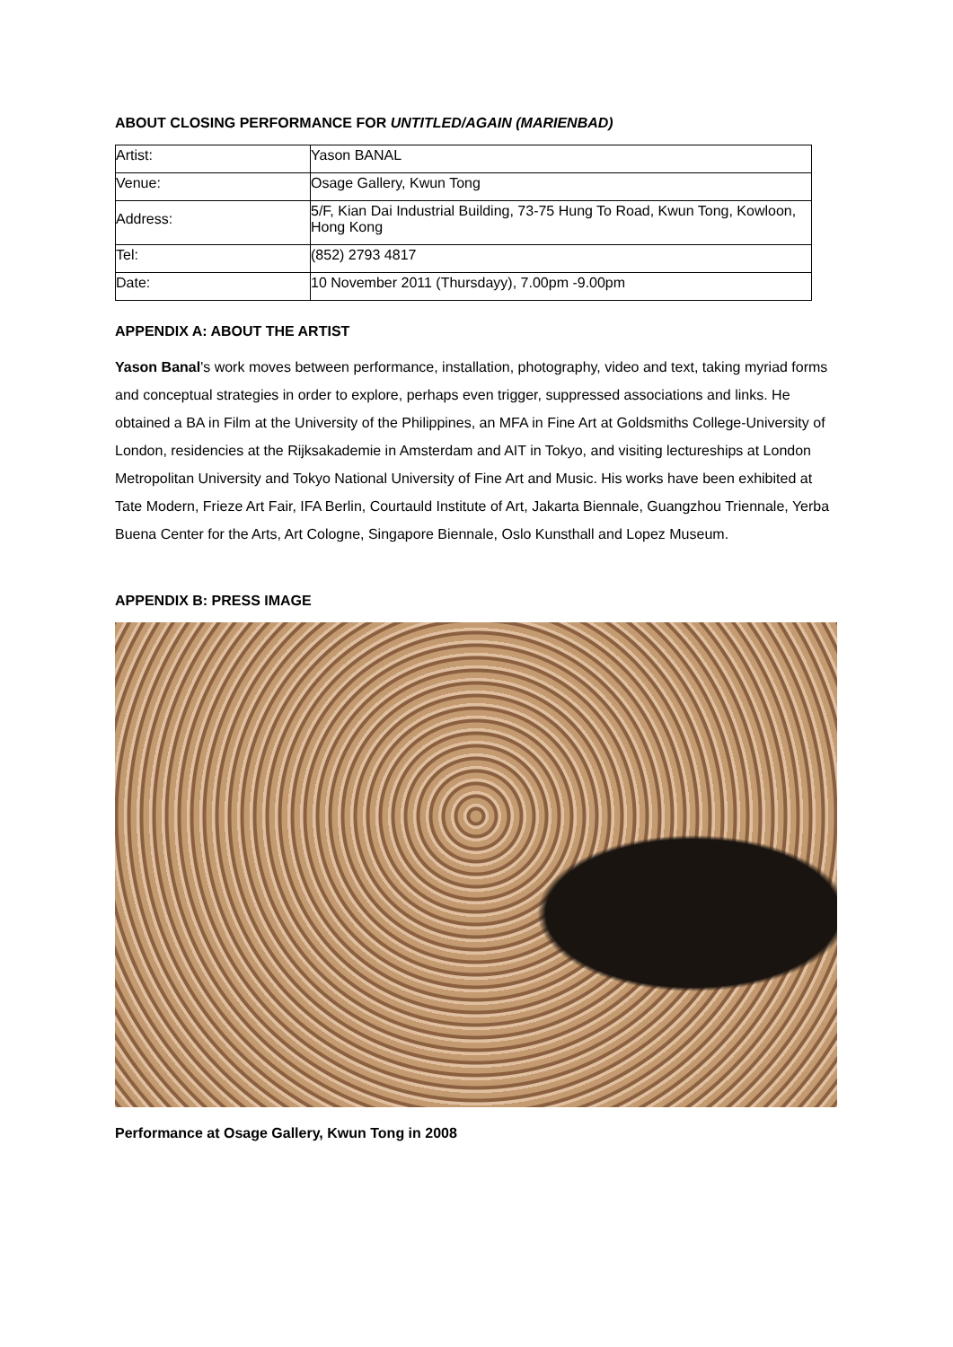ABOUT CLOSING PERFORMANCE FOR UNTITLED/AGAIN (MARIENBAD)
| Artist: | Yason BANAL |
| Venue: | Osage Gallery, Kwun Tong |
| Address: | 5/F, Kian Dai Industrial Building, 73-75 Hung To Road, Kwun Tong, Kowloon, Hong Kong |
| Tel: | (852) 2793 4817 |
| Date: | 10 November 2011 (Thursdayy), 7.00pm -9.00pm |
APPENDIX A: ABOUT THE ARTIST
Yason Banal's work moves between performance, installation, photography, video and text, taking myriad forms and conceptual strategies in order to explore, perhaps even trigger, suppressed associations and links. He obtained a BA in Film at the University of the Philippines, an MFA in Fine Art at Goldsmiths College-University of London, residencies at the Rijksakademie in Amsterdam and AIT in Tokyo, and visiting lectureships at London Metropolitan University and Tokyo National University of Fine Art and Music. His works have been exhibited at Tate Modern, Frieze Art Fair, IFA Berlin, Courtauld Institute of Art, Jakarta Biennale, Guangzhou Triennale, Yerba Buena Center for the Arts, Art Cologne, Singapore Biennale, Oslo Kunsthall and Lopez Museum.
APPENDIX B: PRESS IMAGE
Performance at Osage Gallery, Kwun Tong in 2008